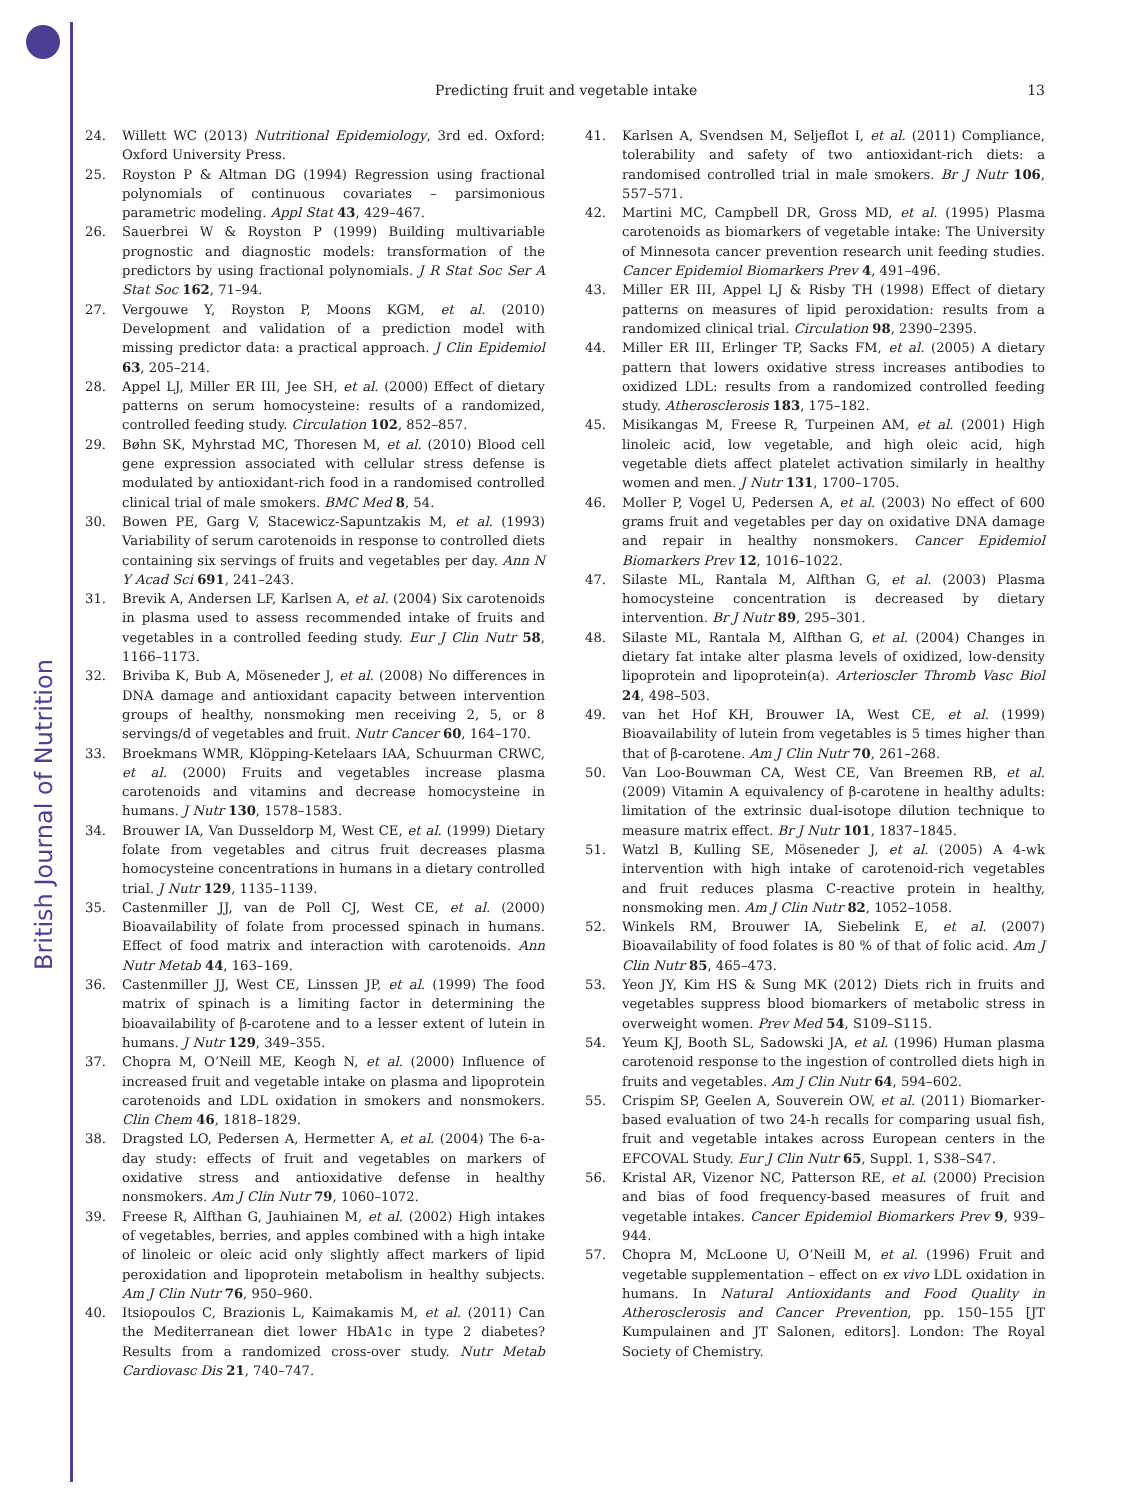British Journal of Nutrition
Predicting fruit and vegetable intake 13
24. Willett WC (2013) Nutritional Epidemiology, 3rd ed. Oxford: Oxford University Press.
25. Royston P & Altman DG (1994) Regression using fractional polynomials of continuous covariates – parsimonious parametric modeling. Appl Stat 43, 429–467.
26. Sauerbrei W & Royston P (1999) Building multivariable prognostic and diagnostic models: transformation of the predictors by using fractional polynomials. J R Stat Soc Ser A Stat Soc 162, 71–94.
27. Vergouwe Y, Royston P, Moons KGM, et al. (2010) Development and validation of a prediction model with missing predictor data: a practical approach. J Clin Epidemiol 63, 205–214.
28. Appel LJ, Miller ER III, Jee SH, et al. (2000) Effect of dietary patterns on serum homocysteine: results of a randomized, controlled feeding study. Circulation 102, 852–857.
29. Bøhn SK, Myhrstad MC, Thoresen M, et al. (2010) Blood cell gene expression associated with cellular stress defense is modulated by antioxidant-rich food in a randomised controlled clinical trial of male smokers. BMC Med 8, 54.
30. Bowen PE, Garg V, Stacewicz-Sapuntzakis M, et al. (1993) Variability of serum carotenoids in response to controlled diets containing six servings of fruits and vegetables per day. Ann N Y Acad Sci 691, 241–243.
31. Brevik A, Andersen LF, Karlsen A, et al. (2004) Six carotenoids in plasma used to assess recommended intake of fruits and vegetables in a controlled feeding study. Eur J Clin Nutr 58, 1166–1173.
32. Briviba K, Bub A, Möseneder J, et al. (2008) No differences in DNA damage and antioxidant capacity between intervention groups of healthy, nonsmoking men receiving 2, 5, or 8 servings/d of vegetables and fruit. Nutr Cancer 60, 164–170.
33. Broekmans WMR, Klöpping-Ketelaars IAA, Schuurman CRWC, et al. (2000) Fruits and vegetables increase plasma carotenoids and vitamins and decrease homocysteine in humans. J Nutr 130, 1578–1583.
34. Brouwer IA, Van Dusseldorp M, West CE, et al. (1999) Dietary folate from vegetables and citrus fruit decreases plasma homocysteine concentrations in humans in a dietary controlled trial. J Nutr 129, 1135–1139.
35. Castenmiller JJ, van de Poll CJ, West CE, et al. (2000) Bioavailability of folate from processed spinach in humans. Effect of food matrix and interaction with carotenoids. Ann Nutr Metab 44, 163–169.
36. Castenmiller JJ, West CE, Linssen JP, et al. (1999) The food matrix of spinach is a limiting factor in determining the bioavailability of β-carotene and to a lesser extent of lutein in humans. J Nutr 129, 349–355.
37. Chopra M, O’Neill ME, Keogh N, et al. (2000) Influence of increased fruit and vegetable intake on plasma and lipoprotein carotenoids and LDL oxidation in smokers and nonsmokers. Clin Chem 46, 1818–1829.
38. Dragsted LO, Pedersen A, Hermetter A, et al. (2004) The 6-a-day study: effects of fruit and vegetables on markers of oxidative stress and antioxidative defense in healthy nonsmokers. Am J Clin Nutr 79, 1060–1072.
39. Freese R, Alfthan G, Jauhiainen M, et al. (2002) High intakes of vegetables, berries, and apples combined with a high intake of linoleic or oleic acid only slightly affect markers of lipid peroxidation and lipoprotein metabolism in healthy subjects. Am J Clin Nutr 76, 950–960.
40. Itsiopoulos C, Brazionis L, Kaimakamis M, et al. (2011) Can the Mediterranean diet lower HbA1c in type 2 diabetes? Results from a randomized cross-over study. Nutr Metab Cardiovasc Dis 21, 740–747.
41. Karlsen A, Svendsen M, Seljeflot I, et al. (2011) Compliance, tolerability and safety of two antioxidant-rich diets: a randomised controlled trial in male smokers. Br J Nutr 106, 557–571.
42. Martini MC, Campbell DR, Gross MD, et al. (1995) Plasma carotenoids as biomarkers of vegetable intake: The University of Minnesota cancer prevention research unit feeding studies. Cancer Epidemiol Biomarkers Prev 4, 491–496.
43. Miller ER III, Appel LJ & Risby TH (1998) Effect of dietary patterns on measures of lipid peroxidation: results from a randomized clinical trial. Circulation 98, 2390–2395.
44. Miller ER III, Erlinger TP, Sacks FM, et al. (2005) A dietary pattern that lowers oxidative stress increases antibodies to oxidized LDL: results from a randomized controlled feeding study. Atherosclerosis 183, 175–182.
45. Misikangas M, Freese R, Turpeinen AM, et al. (2001) High linoleic acid, low vegetable, and high oleic acid, high vegetable diets affect platelet activation similarly in healthy women and men. J Nutr 131, 1700–1705.
46. Moller P, Vogel U, Pedersen A, et al. (2003) No effect of 600 grams fruit and vegetables per day on oxidative DNA damage and repair in healthy nonsmokers. Cancer Epidemiol Biomarkers Prev 12, 1016–1022.
47. Silaste ML, Rantala M, Alfthan G, et al. (2003) Plasma homocysteine concentration is decreased by dietary intervention. Br J Nutr 89, 295–301.
48. Silaste ML, Rantala M, Alfthan G, et al. (2004) Changes in dietary fat intake alter plasma levels of oxidized, low-density lipoprotein and lipoprotein(a). Arterioscler Thromb Vasc Biol 24, 498–503.
49. van het Hof KH, Brouwer IA, West CE, et al. (1999) Bioavailability of lutein from vegetables is 5 times higher than that of β-carotene. Am J Clin Nutr 70, 261–268.
50. Van Loo-Bouwman CA, West CE, Van Breemen RB, et al. (2009) Vitamin A equivalency of β-carotene in healthy adults: limitation of the extrinsic dual-isotope dilution technique to measure matrix effect. Br J Nutr 101, 1837–1845.
51. Watzl B, Kulling SE, Möseneder J, et al. (2005) A 4-wk intervention with high intake of carotenoid-rich vegetables and fruit reduces plasma C-reactive protein in healthy, nonsmoking men. Am J Clin Nutr 82, 1052–1058.
52. Winkels RM, Brouwer IA, Siebelink E, et al. (2007) Bioavailability of food folates is 80 % of that of folic acid. Am J Clin Nutr 85, 465–473.
53. Yeon JY, Kim HS & Sung MK (2012) Diets rich in fruits and vegetables suppress blood biomarkers of metabolic stress in overweight women. Prev Med 54, S109–S115.
54. Yeum KJ, Booth SL, Sadowski JA, et al. (1996) Human plasma carotenoid response to the ingestion of controlled diets high in fruits and vegetables. Am J Clin Nutr 64, 594–602.
55. Crispim SP, Geelen A, Souverein OW, et al. (2011) Biomarker-based evaluation of two 24-h recalls for comparing usual fish, fruit and vegetable intakes across European centers in the EFCOVAL Study. Eur J Clin Nutr 65, Suppl. 1, S38–S47.
56. Kristal AR, Vizenor NC, Patterson RE, et al. (2000) Precision and bias of food frequency-based measures of fruit and vegetable intakes. Cancer Epidemiol Biomarkers Prev 9, 939–944.
57. Chopra M, McLoone U, O’Neill M, et al. (1996) Fruit and vegetable supplementation – effect on ex vivo LDL oxidation in humans. In Natural Antioxidants and Food Quality in Atherosclerosis and Cancer Prevention, pp. 150–155 [JT Kumpulainen and JT Salonen, editors]. London: The Royal Society of Chemistry.